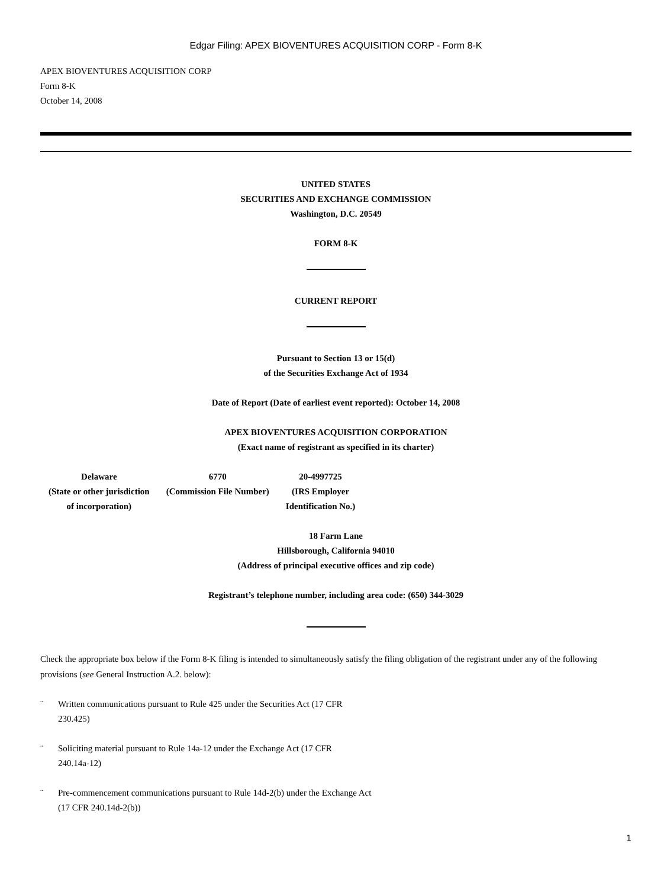Edgar Filing: APEX BIOVENTURES ACQUISITION CORP - Form 8-K
APEX BIOVENTURES ACQUISITION CORP
Form 8-K
October 14, 2008
UNITED STATES
SECURITIES AND EXCHANGE COMMISSION
Washington, D.C. 20549
FORM 8-K
CURRENT REPORT
Pursuant to Section 13 or 15(d)
of the Securities Exchange Act of 1934
Date of Report (Date of earliest event reported): October 14, 2008
APEX BIOVENTURES ACQUISITION CORPORATION
(Exact name of registrant as specified in its charter)
| Delaware (State or other jurisdiction of incorporation) | 6770 (Commission File Number) | 20-4997725 (IRS Employer Identification No.) |
18 Farm Lane
Hillsborough, California 94010
(Address of principal executive offices and zip code)
Registrant’s telephone number, including area code: (650) 344-3029
Check the appropriate box below if the Form 8-K filing is intended to simultaneously satisfy the filing obligation of the registrant under any of the following provisions (see General Instruction A.2. below):
¨ Written communications pursuant to Rule 425 under the Securities Act (17 CFR
230.425)
¨ Soliciting material pursuant to Rule 14a-12 under the Exchange Act (17 CFR
240.14a-12)
¨ Pre-commencement communications pursuant to Rule 14d-2(b) under the Exchange Act
(17 CFR 240.14d-2(b))
1